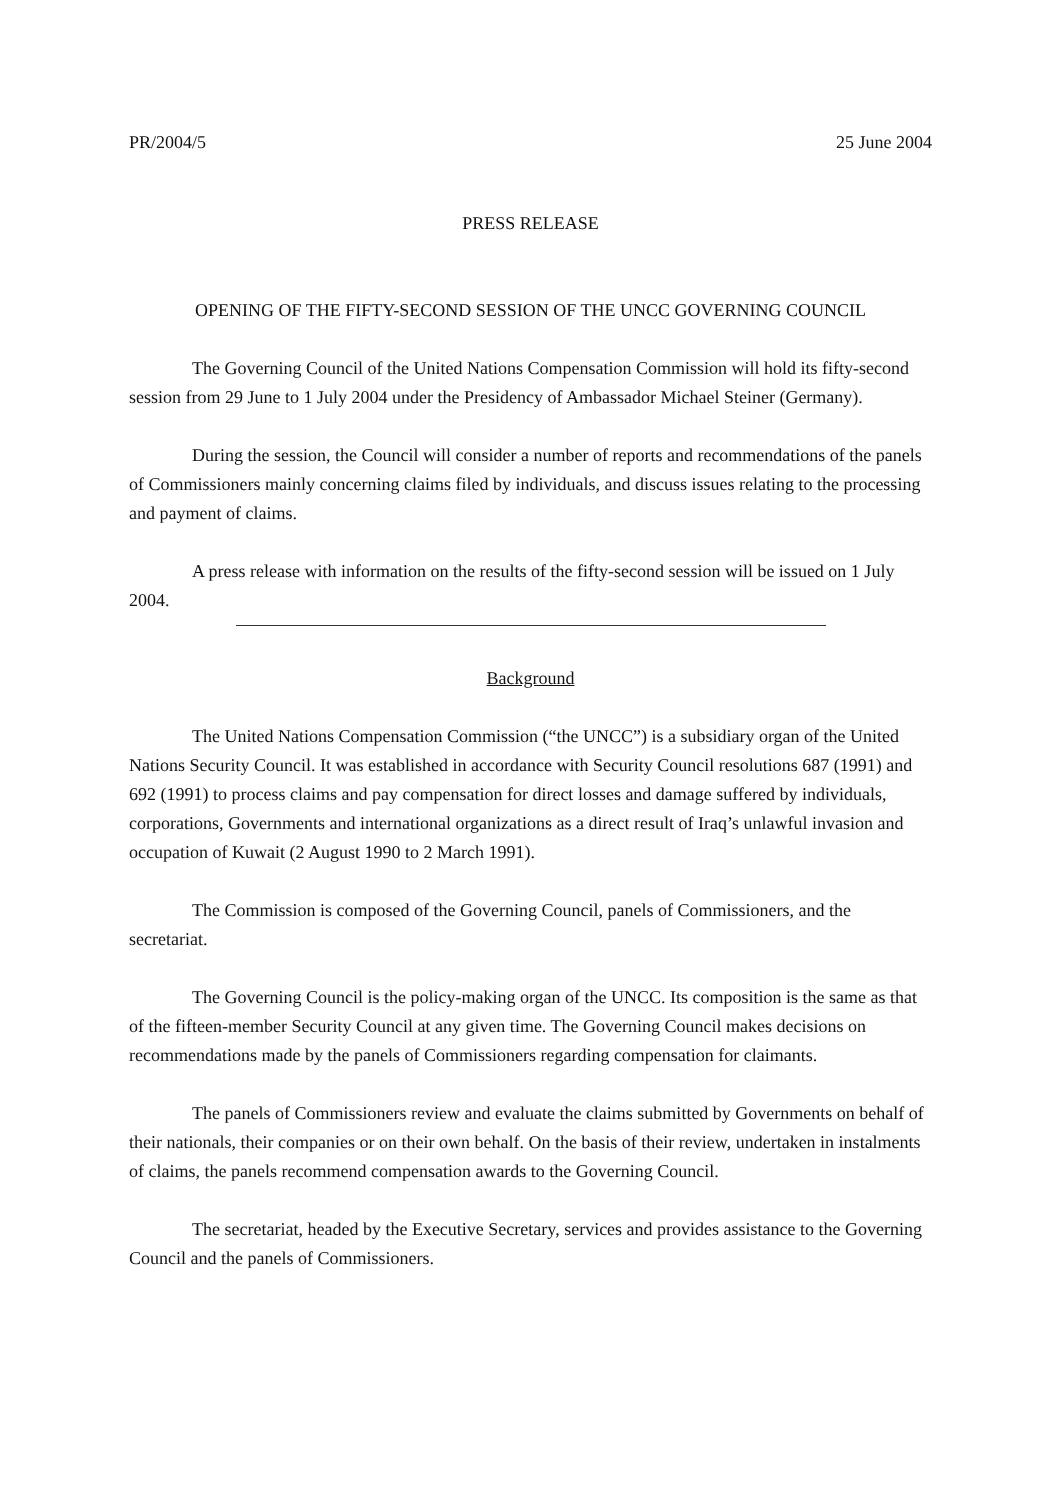PR/2004/5 25 June 2004
PRESS RELEASE
OPENING OF THE FIFTY-SECOND SESSION OF THE UNCC GOVERNING COUNCIL
The Governing Council of the United Nations Compensation Commission will hold its fifty-second session from 29 June to 1 July 2004 under the Presidency of Ambassador Michael Steiner (Germany).
During the session, the Council will consider a number of reports and recommendations of the panels of Commissioners mainly concerning claims filed by individuals, and discuss issues relating to the processing and payment of claims.
A press release with information on the results of the fifty-second session will be issued on 1 July 2004.
Background
The United Nations Compensation Commission (“the UNCC”) is a subsidiary organ of the United Nations Security Council. It was established in accordance with Security Council resolutions 687 (1991) and 692 (1991) to process claims and pay compensation for direct losses and damage suffered by individuals, corporations, Governments and international organizations as a direct result of Iraq’s unlawful invasion and occupation of Kuwait (2 August 1990 to 2 March 1991).
The Commission is composed of the Governing Council, panels of Commissioners, and the secretariat.
The Governing Council is the policy-making organ of the UNCC. Its composition is the same as that of the fifteen-member Security Council at any given time. The Governing Council makes decisions on recommendations made by the panels of Commissioners regarding compensation for claimants.
The panels of Commissioners review and evaluate the claims submitted by Governments on behalf of their nationals, their companies or on their own behalf. On the basis of their review, undertaken in instalments of claims, the panels recommend compensation awards to the Governing Council.
The secretariat, headed by the Executive Secretary, services and provides assistance to the Governing Council and the panels of Commissioners.